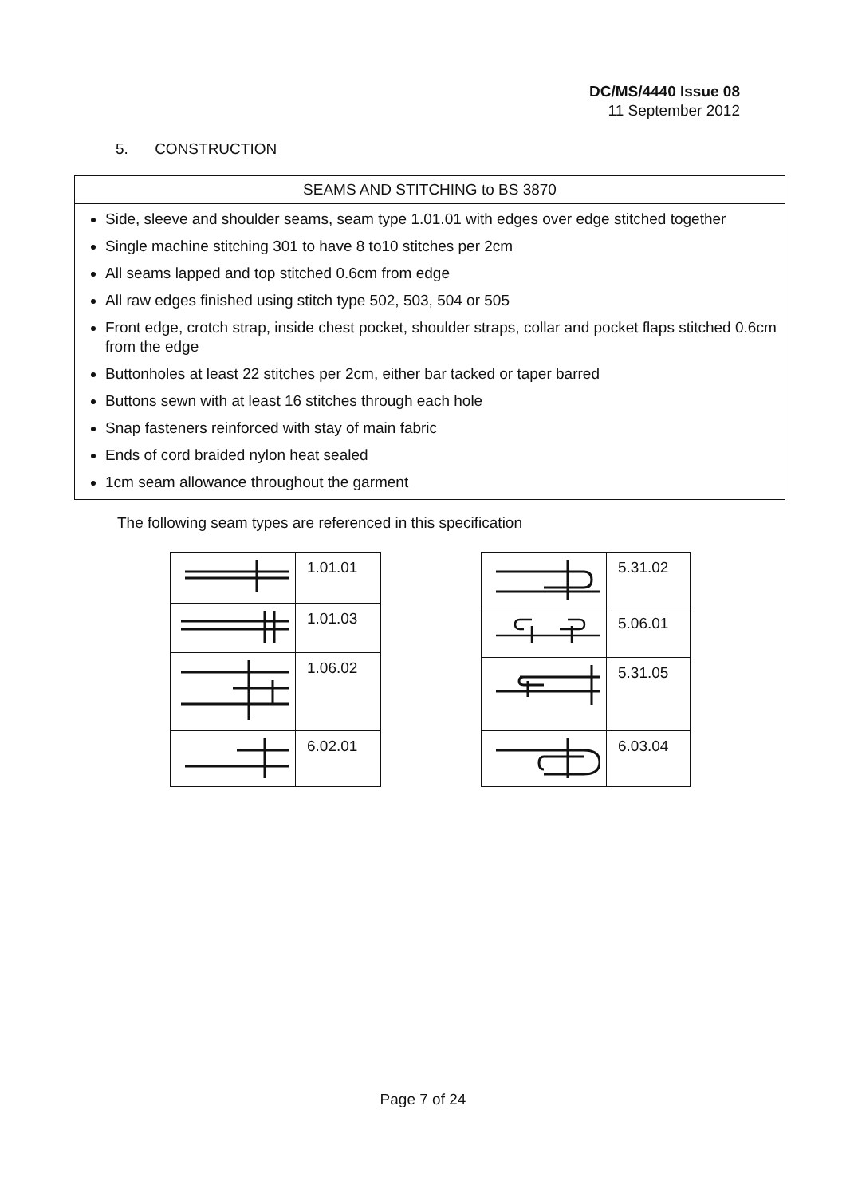DC/MS/4440 Issue 08
11 September 2012
5. CONSTRUCTION
SEAMS AND STITCHING to BS 3870
Side, sleeve and shoulder seams, seam type 1.01.01 with edges over edge stitched together
Single machine stitching 301 to have 8 to10 stitches per 2cm
All seams lapped and top stitched 0.6cm from edge
All raw edges finished using stitch type 502, 503, 504 or 505
Front edge, crotch strap, inside chest pocket, shoulder straps, collar and pocket flaps stitched 0.6cm from the edge
Buttonholes at least 22 stitches per 2cm, either bar tacked or taper barred
Buttons sewn with at least 16 stitches through each hole
Snap fasteners reinforced with stay of main fabric
Ends of cord braided nylon heat sealed
1cm seam allowance throughout the garment
The following seam types are referenced in this specification
| | 1.01.01 |
| | 1.01.03 |
| | 1.06.02 |
| | 6.02.01 |
| | 5.31.02 |
| | 5.06.01 |
| | 5.31.05 |
| | 6.03.04 |
Page 7 of 24